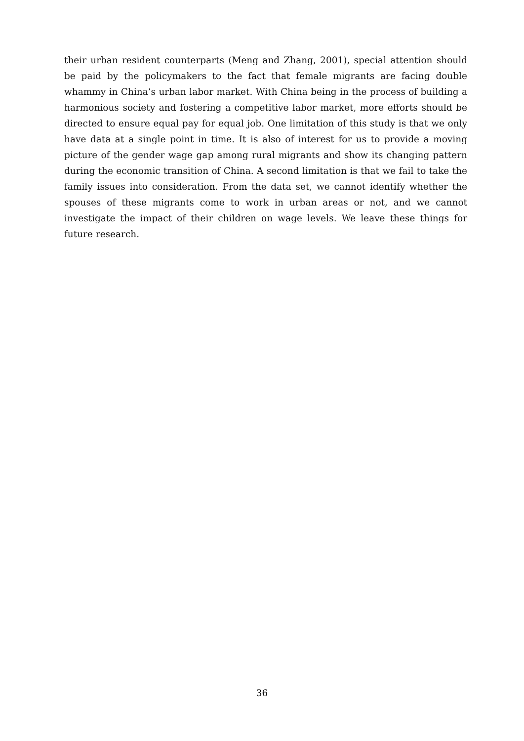their urban resident counterparts (Meng and Zhang, 2001), special attention should be paid by the policymakers to the fact that female migrants are facing double whammy in China’s urban labor market. With China being in the process of building a harmonious society and fostering a competitive labor market, more efforts should be directed to ensure equal pay for equal job. One limitation of this study is that we only have data at a single point in time. It is also of interest for us to provide a moving picture of the gender wage gap among rural migrants and show its changing pattern during the economic transition of China. A second limitation is that we fail to take the family issues into consideration. From the data set, we cannot identify whether the spouses of these migrants come to work in urban areas or not, and we cannot investigate the impact of their children on wage levels. We leave these things for future research.
36